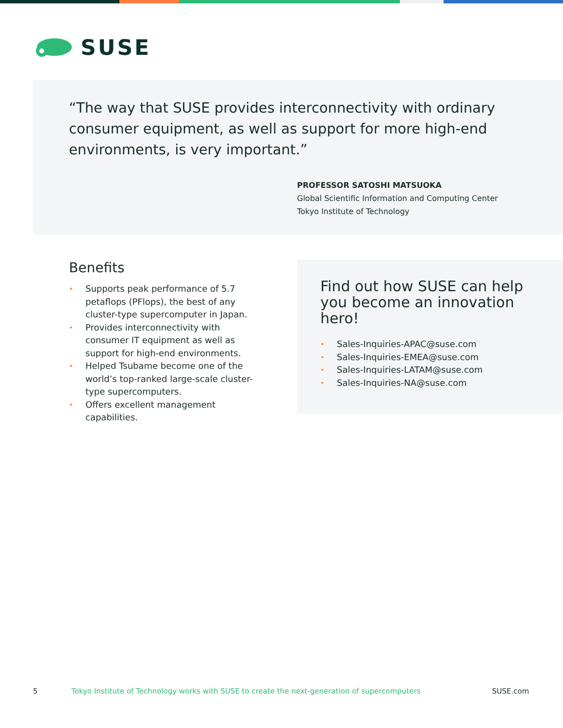SUSE
“The way that SUSE provides interconnectivity with ordinary consumer equipment, as well as support for more high-end environments, is very important.”
PROFESSOR SATOSHI MATSUOKA
Global Scientific Information and Computing Center
Tokyo Institute of Technology
Benefits
• Supports peak performance of 5.7 petaflops (PFlops), the best of any cluster-type supercomputer in Japan.
• Provides interconnectivity with consumer IT equipment as well as support for high-end environments.
• Helped Tsubame become one of the world’s top-ranked large-scale cluster-type supercomputers.
• Offers excellent management capabilities.
Find out how SUSE can help you become an innovation hero!
• Sales-Inquiries-APAC@suse.com
• Sales-Inquiries-EMEA@suse.com
• Sales-Inquiries-LATAM@suse.com
• Sales-Inquiries-NA@suse.com
5 Tokyo Institute of Technology works with SUSE to create the next-generation of supercomputers SUSE.com